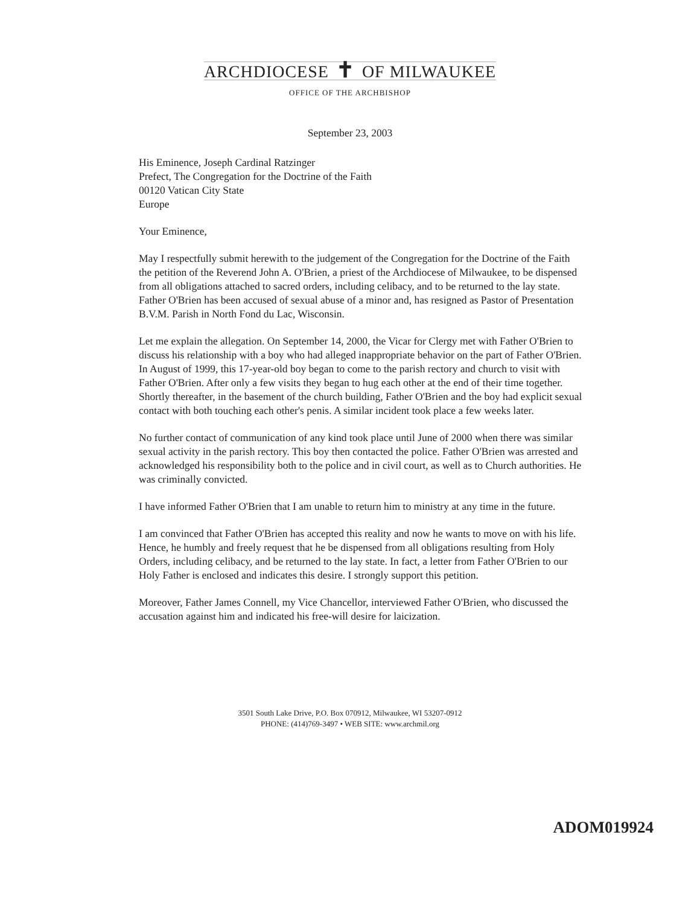ARCHDIOCESE ✝ OF MILWAUKEE
OFFICE OF THE ARCHBISHOP
September 23, 2003
His Eminence, Joseph Cardinal Ratzinger
Prefect, The Congregation for the Doctrine of the Faith
00120 Vatican City State
Europe
Your Eminence,
May I respectfully submit herewith to the judgement of the Congregation for the Doctrine of the Faith the petition of the Reverend John A. O'Brien, a priest of the Archdiocese of Milwaukee, to be dispensed from all obligations attached to sacred orders, including celibacy, and to be returned to the lay state. Father O'Brien has been accused of sexual abuse of a minor and, has resigned as Pastor of Presentation B.V.M. Parish in North Fond du Lac, Wisconsin.
Let me explain the allegation. On September 14, 2000, the Vicar for Clergy met with Father O'Brien to discuss his relationship with a boy who had alleged inappropriate behavior on the part of Father O'Brien. In August of 1999, this 17-year-old boy began to come to the parish rectory and church to visit with Father O'Brien. After only a few visits they began to hug each other at the end of their time together. Shortly thereafter, in the basement of the church building, Father O'Brien and the boy had explicit sexual contact with both touching each other's penis. A similar incident took place a few weeks later.
No further contact of communication of any kind took place until June of 2000 when there was similar sexual activity in the parish rectory. This boy then contacted the police. Father O'Brien was arrested and acknowledged his responsibility both to the police and in civil court, as well as to Church authorities. He was criminally convicted.
I have informed Father O'Brien that I am unable to return him to ministry at any time in the future.
I am convinced that Father O'Brien has accepted this reality and now he wants to move on with his life. Hence, he humbly and freely request that he be dispensed from all obligations resulting from Holy Orders, including celibacy, and be returned to the lay state. In fact, a letter from Father O'Brien to our Holy Father is enclosed and indicates this desire. I strongly support this petition.
Moreover, Father James Connell, my Vice Chancellor, interviewed Father O'Brien, who discussed the accusation against him and indicated his free-will desire for laicization.
3501 South Lake Drive, P.O. Box 070912, Milwaukee, WI 53207-0912
PHONE: (414)769-3497 • WEB SITE: www.archmil.org
ADOM019924